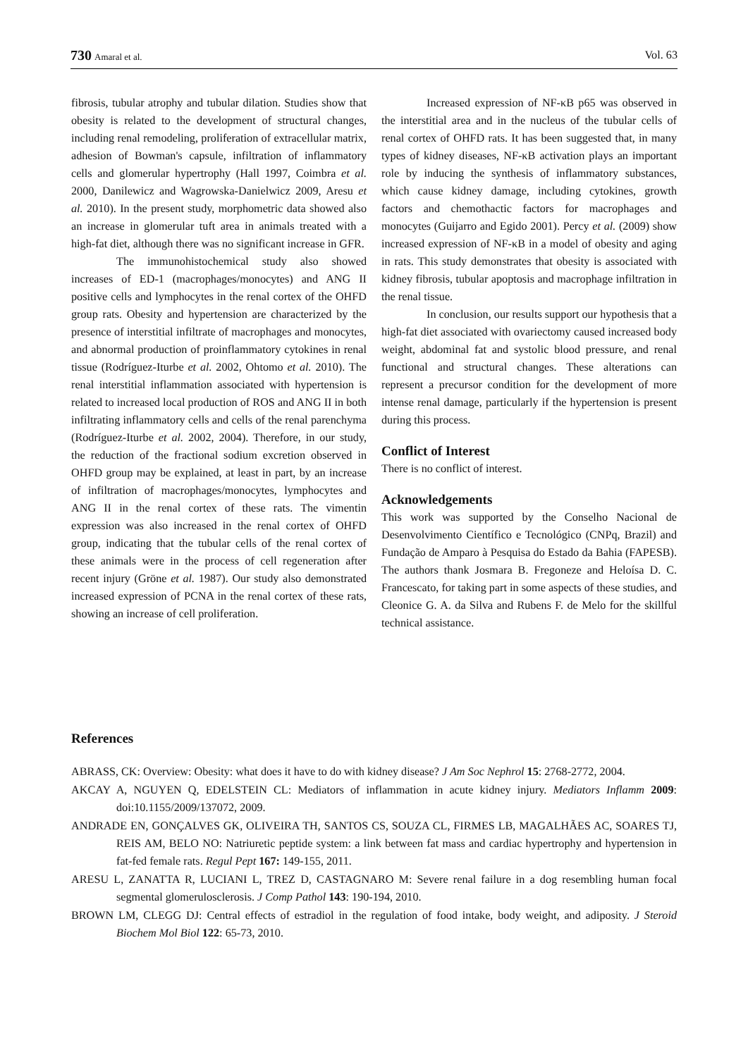730 Amaral et al. Vol. 63
fibrosis, tubular atrophy and tubular dilation. Studies show that obesity is related to the development of structural changes, including renal remodeling, proliferation of extracellular matrix, adhesion of Bowman's capsule, infiltration of inflammatory cells and glomerular hypertrophy (Hall 1997, Coimbra et al. 2000, Danilewicz and Wagrowska-Danielwicz 2009, Aresu et al. 2010). In the present study, morphometric data showed also an increase in glomerular tuft area in animals treated with a high-fat diet, although there was no significant increase in GFR.
The immunohistochemical study also showed increases of ED-1 (macrophages/monocytes) and ANG II positive cells and lymphocytes in the renal cortex of the OHFD group rats. Obesity and hypertension are characterized by the presence of interstitial infiltrate of macrophages and monocytes, and abnormal production of proinflammatory cytokines in renal tissue (Rodríguez-Iturbe et al. 2002, Ohtomo et al. 2010). The renal interstitial inflammation associated with hypertension is related to increased local production of ROS and ANG II in both infiltrating inflammatory cells and cells of the renal parenchyma (Rodríguez-Iturbe et al. 2002, 2004). Therefore, in our study, the reduction of the fractional sodium excretion observed in OHFD group may be explained, at least in part, by an increase of infiltration of macrophages/monocytes, lymphocytes and ANG II in the renal cortex of these rats. The vimentin expression was also increased in the renal cortex of OHFD group, indicating that the tubular cells of the renal cortex of these animals were in the process of cell regeneration after recent injury (Gröne et al. 1987). Our study also demonstrated increased expression of PCNA in the renal cortex of these rats, showing an increase of cell proliferation.
Increased expression of NF-κB p65 was observed in the interstitial area and in the nucleus of the tubular cells of renal cortex of OHFD rats. It has been suggested that, in many types of kidney diseases, NF-κB activation plays an important role by inducing the synthesis of inflammatory substances, which cause kidney damage, including cytokines, growth factors and chemothactic factors for macrophages and monocytes (Guijarro and Egido 2001). Percy et al. (2009) show increased expression of NF-κB in a model of obesity and aging in rats. This study demonstrates that obesity is associated with kidney fibrosis, tubular apoptosis and macrophage infiltration in the renal tissue.
In conclusion, our results support our hypothesis that a high-fat diet associated with ovariectomy caused increased body weight, abdominal fat and systolic blood pressure, and renal functional and structural changes. These alterations can represent a precursor condition for the development of more intense renal damage, particularly if the hypertension is present during this process.
Conflict of Interest
There is no conflict of interest.
Acknowledgements
This work was supported by the Conselho Nacional de Desenvolvimento Científico e Tecnológico (CNPq, Brazil) and Fundação de Amparo à Pesquisa do Estado da Bahia (FAPESB). The authors thank Josmara B. Fregoneze and Heloísa D. C. Francescato, for taking part in some aspects of these studies, and Cleonice G. A. da Silva and Rubens F. de Melo for the skillful technical assistance.
References
ABRASS, CK: Overview: Obesity: what does it have to do with kidney disease? J Am Soc Nephrol 15: 2768-2772, 2004.
AKCAY A, NGUYEN Q, EDELSTEIN CL: Mediators of inflammation in acute kidney injury. Mediators Inflamm 2009: doi:10.1155/2009/137072, 2009.
ANDRADE EN, GONÇALVES GK, OLIVEIRA TH, SANTOS CS, SOUZA CL, FIRMES LB, MAGALHÃES AC, SOARES TJ, REIS AM, BELO NO: Natriuretic peptide system: a link between fat mass and cardiac hypertrophy and hypertension in fat-fed female rats. Regul Pept 167: 149-155, 2011.
ARESU L, ZANATTA R, LUCIANI L, TREZ D, CASTAGNARO M: Severe renal failure in a dog resembling human focal segmental glomerulosclerosis. J Comp Pathol 143: 190-194, 2010.
BROWN LM, CLEGG DJ: Central effects of estradiol in the regulation of food intake, body weight, and adiposity. J Steroid Biochem Mol Biol 122: 65-73, 2010.